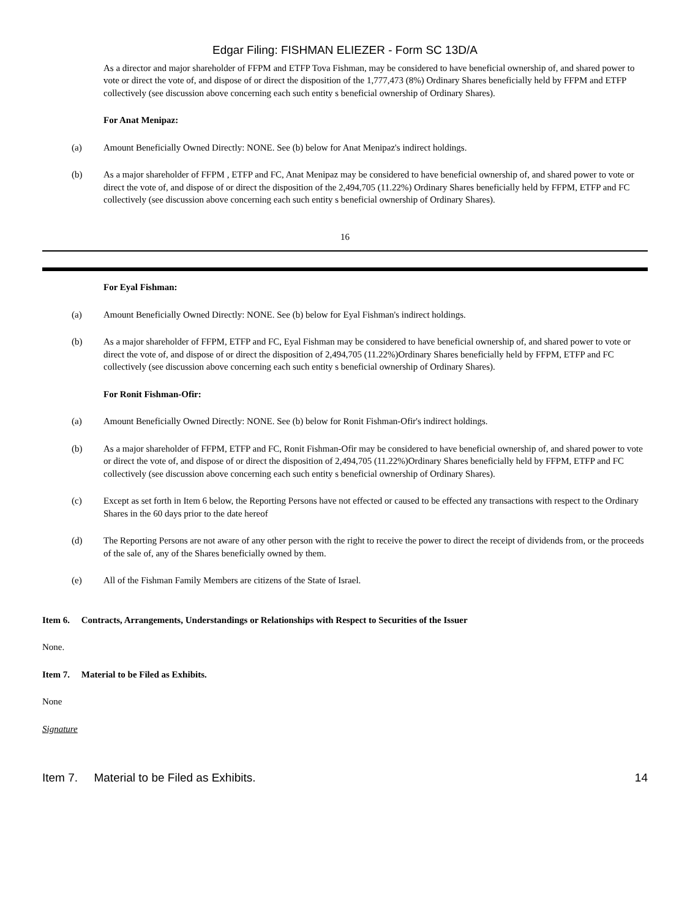Edgar Filing: FISHMAN ELIEZER - Form SC 13D/A
As a director and major shareholder of FFPM and ETFP Tova Fishman, may be considered to have beneficial ownership of, and shared power to vote or direct the vote of, and dispose of or direct the disposition of the 1,777,473 (8%) Ordinary Shares beneficially held by FFPM and ETFP collectively (see discussion above concerning each such entity s beneficial ownership of Ordinary Shares).
For Anat Menipaz:
(a) Amount Beneficially Owned Directly: NONE. See (b) below for Anat Menipaz's indirect holdings.
(b) As a major shareholder of FFPM , ETFP and FC, Anat Menipaz may be considered to have beneficial ownership of, and shared power to vote or direct the vote of, and dispose of or direct the disposition of the 2,494,705 (11.22%) Ordinary Shares beneficially held by FFPM, ETFP and FC collectively (see discussion above concerning each such entity s beneficial ownership of Ordinary Shares).
16
For Eyal Fishman:
(a) Amount Beneficially Owned Directly: NONE. See (b) below for Eyal Fishman's indirect holdings.
(b) As a major shareholder of FFPM, ETFP and FC, Eyal Fishman may be considered to have beneficial ownership of, and shared power to vote or direct the vote of, and dispose of or direct the disposition of 2,494,705 (11.22%)Ordinary Shares beneficially held by FFPM, ETFP and FC collectively (see discussion above concerning each such entity s beneficial ownership of Ordinary Shares).
For Ronit Fishman-Ofir:
(a) Amount Beneficially Owned Directly: NONE. See (b) below for Ronit Fishman-Ofir's indirect holdings.
(b) As a major shareholder of FFPM, ETFP and FC, Ronit Fishman-Ofir may be considered to have beneficial ownership of, and shared power to vote or direct the vote of, and dispose of or direct the disposition of 2,494,705 (11.22%)Ordinary Shares beneficially held by FFPM, ETFP and FC collectively (see discussion above concerning each such entity s beneficial ownership of Ordinary Shares).
(c) Except as set forth in Item 6 below, the Reporting Persons have not effected or caused to be effected any transactions with respect to the Ordinary Shares in the 60 days prior to the date hereof
(d) The Reporting Persons are not aware of any other person with the right to receive the power to direct the receipt of dividends from, or the proceeds of the sale of, any of the Shares beneficially owned by them.
(e) All of the Fishman Family Members are citizens of the State of Israel.
Item 6. Contracts, Arrangements, Understandings or Relationships with Respect to Securities of the Issuer
None.
Item 7. Material to be Filed as Exhibits.
None
Signature
Item 7. Material to be Filed as Exhibits. 14